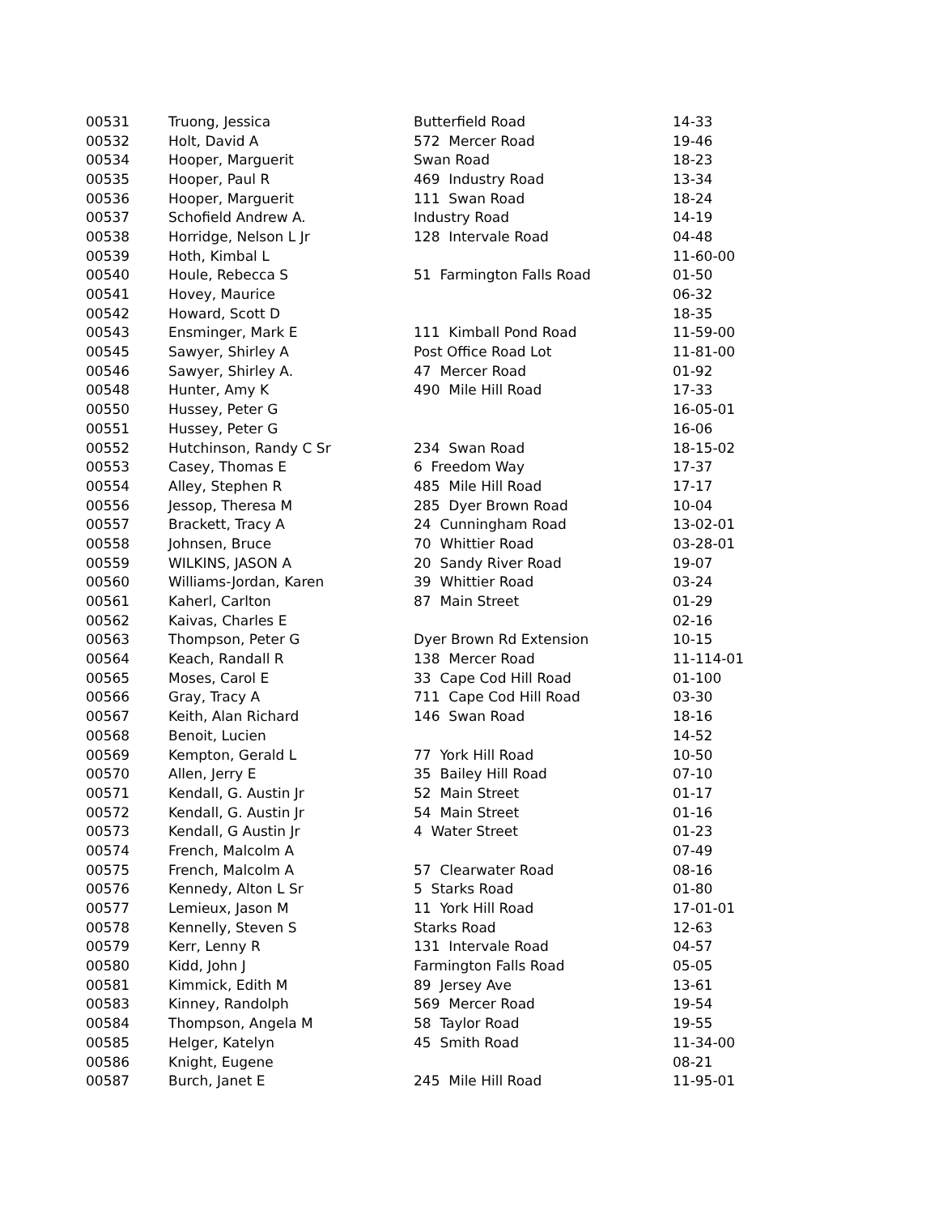| 00531 | Truong, Jessica | Butterfield Road | 14-33 |
| 00532 | Holt, David A | 572 Mercer Road | 19-46 |
| 00534 | Hooper, Marguerit | Swan Road | 18-23 |
| 00535 | Hooper, Paul R | 469 Industry Road | 13-34 |
| 00536 | Hooper, Marguerit | 111 Swan Road | 18-24 |
| 00537 | Schofield Andrew A. | Industry Road | 14-19 |
| 00538 | Horridge, Nelson L Jr | 128 Intervale Road | 04-48 |
| 00539 | Hoth, Kimbal L | | 11-60-00 |
| 00540 | Houle, Rebecca S | 51 Farmington Falls Road | 01-50 |
| 00541 | Hovey, Maurice | | 06-32 |
| 00542 | Howard, Scott D | | 18-35 |
| 00543 | Ensminger, Mark E | 111 Kimball Pond Road | 11-59-00 |
| 00545 | Sawyer, Shirley A | Post Office Road Lot | 11-81-00 |
| 00546 | Sawyer, Shirley A. | 47 Mercer Road | 01-92 |
| 00548 | Hunter, Amy K | 490 Mile Hill Road | 17-33 |
| 00550 | Hussey, Peter G | | 16-05-01 |
| 00551 | Hussey, Peter G | | 16-06 |
| 00552 | Hutchinson, Randy C Sr | 234 Swan Road | 18-15-02 |
| 00553 | Casey, Thomas E | 6 Freedom Way | 17-37 |
| 00554 | Alley, Stephen R | 485 Mile Hill Road | 17-17 |
| 00556 | Jessop, Theresa M | 285 Dyer Brown Road | 10-04 |
| 00557 | Brackett, Tracy A | 24 Cunningham Road | 13-02-01 |
| 00558 | Johnsen, Bruce | 70 Whittier Road | 03-28-01 |
| 00559 | WILKINS, JASON A | 20 Sandy River Road | 19-07 |
| 00560 | Williams-Jordan, Karen | 39 Whittier Road | 03-24 |
| 00561 | Kaherl, Carlton | 87 Main Street | 01-29 |
| 00562 | Kaivas, Charles E | | 02-16 |
| 00563 | Thompson, Peter G | Dyer Brown Rd Extension | 10-15 |
| 00564 | Keach, Randall R | 138 Mercer Road | 11-114-01 |
| 00565 | Moses, Carol E | 33 Cape Cod Hill Road | 01-100 |
| 00566 | Gray, Tracy A | 711 Cape Cod Hill Road | 03-30 |
| 00567 | Keith, Alan Richard | 146 Swan Road | 18-16 |
| 00568 | Benoit, Lucien | | 14-52 |
| 00569 | Kempton, Gerald L | 77 York Hill Road | 10-50 |
| 00570 | Allen, Jerry E | 35 Bailey Hill Road | 07-10 |
| 00571 | Kendall, G. Austin Jr | 52 Main Street | 01-17 |
| 00572 | Kendall, G. Austin Jr | 54 Main Street | 01-16 |
| 00573 | Kendall, G Austin Jr | 4 Water Street | 01-23 |
| 00574 | French, Malcolm A | | 07-49 |
| 00575 | French, Malcolm A | 57 Clearwater Road | 08-16 |
| 00576 | Kennedy, Alton L Sr | 5 Starks Road | 01-80 |
| 00577 | Lemieux, Jason M | 11 York Hill Road | 17-01-01 |
| 00578 | Kennelly, Steven S | Starks Road | 12-63 |
| 00579 | Kerr, Lenny R | 131 Intervale Road | 04-57 |
| 00580 | Kidd, John J | Farmington Falls Road | 05-05 |
| 00581 | Kimmick, Edith M | 89 Jersey Ave | 13-61 |
| 00583 | Kinney, Randolph | 569 Mercer Road | 19-54 |
| 00584 | Thompson, Angela M | 58 Taylor Road | 19-55 |
| 00585 | Helger, Katelyn | 45 Smith Road | 11-34-00 |
| 00586 | Knight, Eugene | | 08-21 |
| 00587 | Burch, Janet E | 245 Mile Hill Road | 11-95-01 |